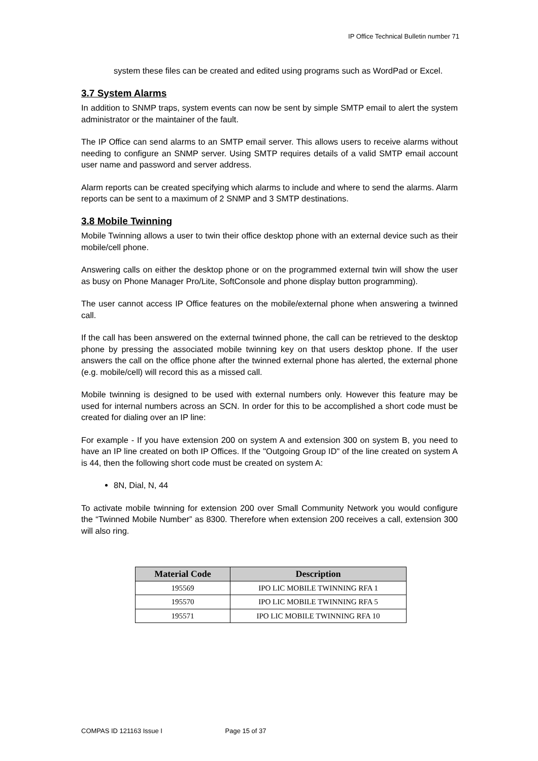IP Office Technical Bulletin number 71
system these files can be created and edited using programs such as WordPad or Excel.
3.7 System Alarms
In addition to SNMP traps, system events can now be sent by simple SMTP email to alert the system administrator or the maintainer of the fault.
The IP Office can send alarms to an SMTP email server. This allows users to receive alarms without needing to configure an SNMP server. Using SMTP requires details of a valid SMTP email account user name and password and server address.
Alarm reports can be created specifying which alarms to include and where to send the alarms. Alarm reports can be sent to a maximum of 2 SNMP and 3 SMTP destinations.
3.8 Mobile Twinning
Mobile Twinning allows a user to twin their office desktop phone with an external device such as their mobile/cell phone.
Answering calls on either the desktop phone or on the programmed external twin will show the user as busy on Phone Manager Pro/Lite, SoftConsole and phone display button programming).
The user cannot access IP Office features on the mobile/external phone when answering a twinned call.
If the call has been answered on the external twinned phone, the call can be retrieved to the desktop phone by pressing the associated mobile twinning key on that users desktop phone. If the user answers the call on the office phone after the twinned external phone has alerted, the external phone (e.g. mobile/cell) will record this as a missed call.
Mobile twinning is designed to be used with external numbers only. However this feature may be used for internal numbers across an SCN. In order for this to be accomplished a short code must be created for dialing over an IP line:
For example - If you have extension 200 on system A and extension 300 on system B, you need to have an IP line created on both IP Offices. If the "Outgoing Group ID" of the line created on system A is 44, then the following short code must be created on system A:
8N, Dial, N, 44
To activate mobile twinning for extension 200 over Small Community Network you would configure the “Twinned Mobile Number” as 8300. Therefore when extension 200 receives a call, extension 300 will also ring.
| Material Code | Description |
| --- | --- |
| 195569 | IPO LIC MOBILE TWINNING RFA 1 |
| 195570 | IPO LIC MOBILE TWINNING RFA 5 |
| 195571 | IPO LIC MOBILE TWINNING RFA 10 |
COMPAS ID 121163 Issue I Page 15 of 37